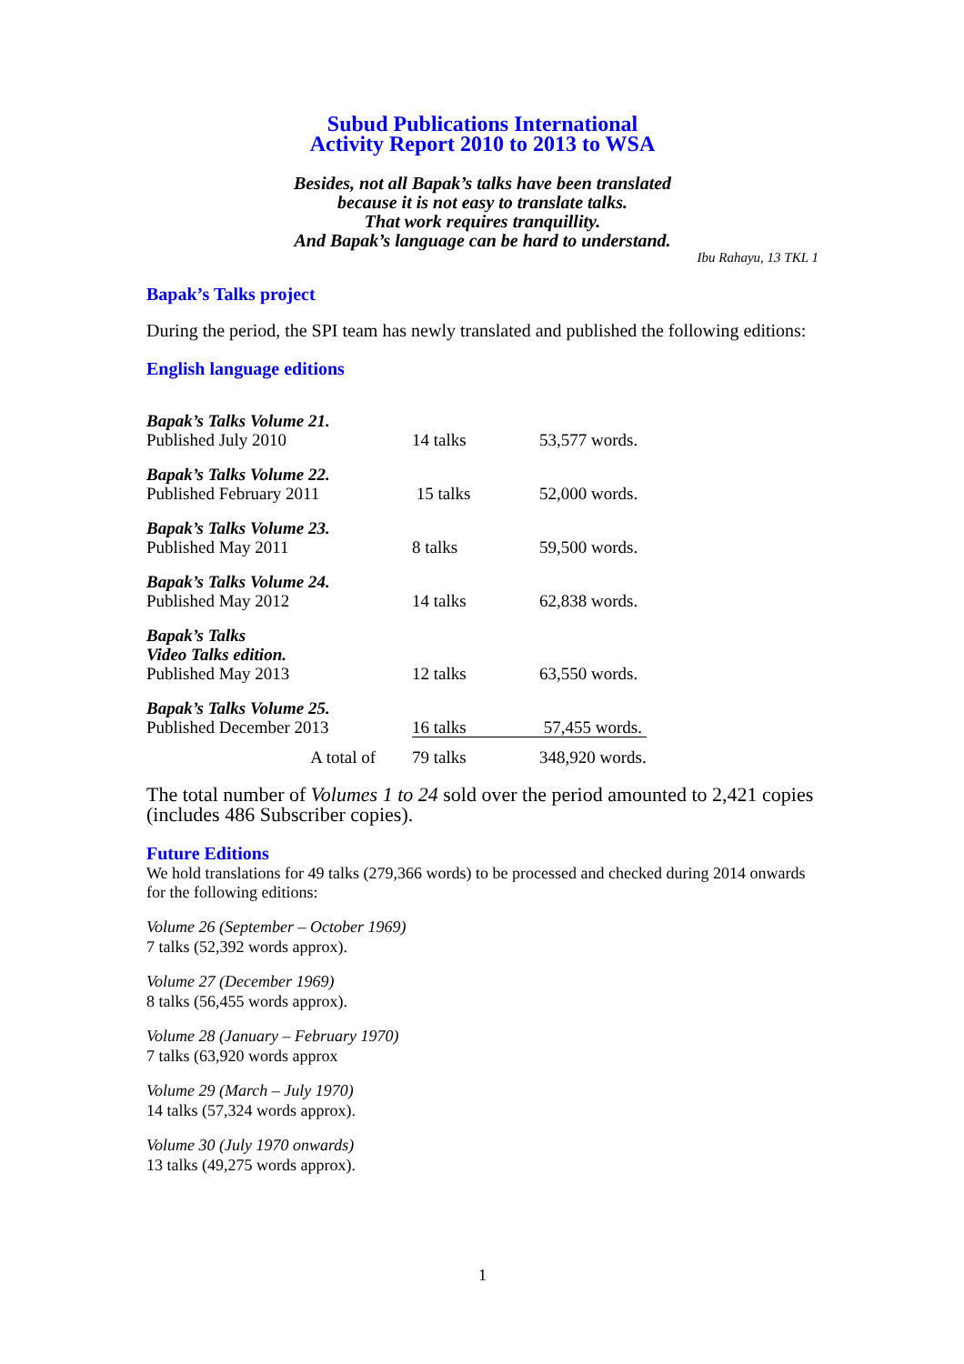Subud Publications International
Activity Report 2010 to 2013 to WSA
Besides, not all Bapak’s talks have been translated
because it is not easy to translate talks.
That work requires tranquillity.
And Bapak’s language can be hard to understand.
Ibu Rahayu, 13 TKL 1
Bapak’s Talks project
During the period, the SPI team has newly translated and published the following editions:
English language editions
| Bapak’s Talks Volume 21. Published July 2010 | 14 talks | 53,577 words. |
| Bapak’s Talks Volume 22. Published February 2011 | 15 talks | 52,000 words. |
| Bapak’s Talks Volume 23. Published May 2011 | 8 talks | 59,500 words. |
| Bapak’s Talks Volume 24. Published May 2012 | 14 talks | 62,838 words. |
| Bapak’s Talks Video Talks edition. Published May 2013 | 12 talks | 63,550 words. |
| Bapak’s Talks Volume 25. Published December 2013 | 16 talks | 57,455 words. |
| A total of | 79 talks | 348,920 words. |
The total number of Volumes 1 to 24 sold over the period amounted to 2,421 copies (includes 486 Subscriber copies).
Future Editions
We hold translations for 49 talks (279,366 words) to be processed and checked during 2014 onwards for the following editions:
Volume 26 (September – October 1969)
7 talks (52,392 words approx).
Volume 27 (December 1969)
8 talks (56,455 words approx).
Volume 28 (January – February 1970)
7 talks (63,920 words approx
Volume 29 (March – July 1970)
14 talks (57,324 words approx).
Volume 30 (July 1970 onwards)
13 talks (49,275 words approx).
1